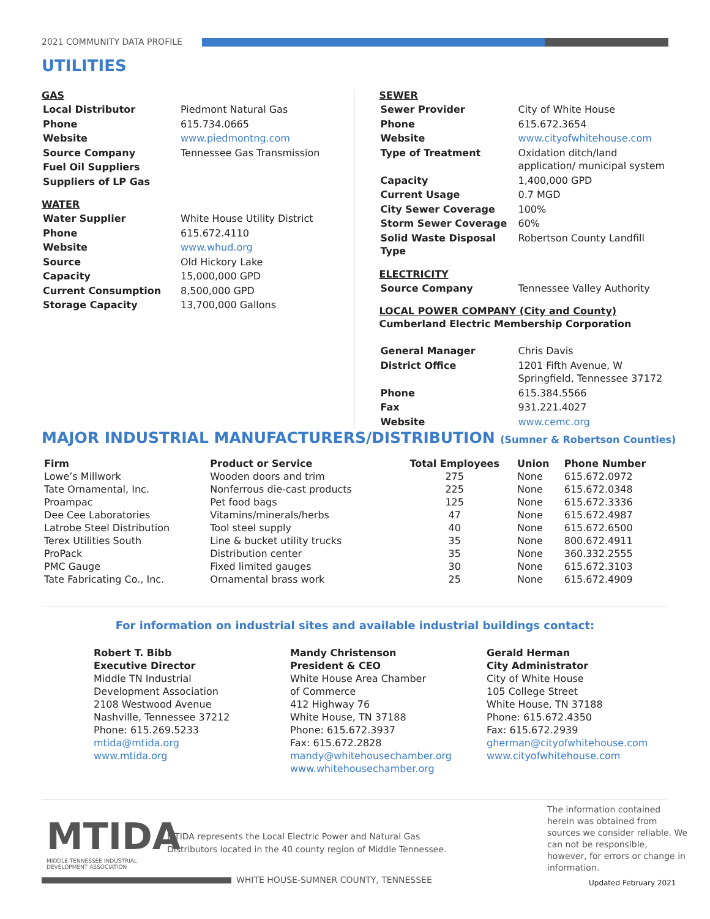2021 COMMUNITY DATA PROFILE
UTILITIES
GAS
| Local Distributor | Piedmont Natural Gas |
| Phone | 615.734.0665 |
| Website | www.piedmontng.com |
| Source Company | Tennessee Gas Transmission |
| Fuel Oil Suppliers | |
| Suppliers of LP Gas | |
WATER
| Water Supplier | White House Utility District |
| Phone | 615.672.4110 |
| Website | www.whud.org |
| Source | Old Hickory Lake |
| Capacity | 15,000,000 GPD |
| Current Consumption | 8,500,000 GPD |
| Storage Capacity | 13,700,000 Gallons |
SEWER
| Sewer Provider | City of White House |
| Phone | 615.672.3654 |
| Website | www.cityofwhitehouse.com |
| Type of Treatment | Oxidation ditch/land application/ municipal system |
| Capacity | 1,400,000 GPD |
| Current Usage | 0.7 MGD |
| City Sewer Coverage | 100% |
| Storm Sewer Coverage | 60% |
| Solid Waste Disposal Type | Robertson County Landfill |
ELECTRICITY
| Source Company | Tennessee Valley Authority |
LOCAL POWER COMPANY (City and County)
Cumberland Electric Membership Corporation
| General Manager | Chris Davis |
| District Office | 1201 Fifth Avenue, W Springfield, Tennessee 37172 |
| Phone | 615.384.5566 |
| Fax | 931.221.4027 |
| Website | www.cemc.org |
MAJOR INDUSTRIAL MANUFACTURERS/DISTRIBUTION (Sumner & Robertson Counties)
| Firm | Product or Service | Total Employees | Union | Phone Number |
| --- | --- | --- | --- | --- |
| Lowe’s Millwork | Wooden doors and trim | 275 | None | 615.672.0972 |
| Tate Ornamental, Inc. | Nonferrous die-cast products | 225 | None | 615.672.0348 |
| Proampac | Pet food bags | 125 | None | 615.672.3336 |
| Dee Cee Laboratories | Vitamins/minerals/herbs | 47 | None | 615.672.4987 |
| Latrobe Steel Distribution | Tool steel supply | 40 | None | 615.672.6500 |
| Terex Utilities South | Line & bucket utility trucks | 35 | None | 800.672.4911 |
| ProPack | Distribution center | 35 | None | 360.332.2555 |
| PMC Gauge | Fixed limited gauges | 30 | None | 615.672.3103 |
| Tate Fabricating Co., Inc. | Ornamental brass work | 25 | None | 615.672.4909 |
For information on industrial sites and available industrial buildings contact:
Robert T. Bibb
Executive Director
Middle TN Industrial
Development Association
2108 Westwood Avenue
Nashville, Tennessee 37212
Phone: 615.269.5233
mtida@mtida.org
www.mtida.org
Mandy Christenson
President & CEO
White House Area Chamber
of Commerce
412 Highway 76
White House, TN 37188
Phone: 615.672.3937
Fax: 615.672.2828
mandy@whitehousechamber.org
www.whitehousechamber.org
Gerald Herman
City Administrator
City of White House
105 College Street
White House, TN 37188
Phone: 615.672.4350
Fax: 615.672.2939
gherman@cityofwhitehouse.com
www.cityofwhitehouse.com
MTIDA
MIDDLE TENNESSEE INDUSTRIAL
DEVELOPMENT ASSOCIATION
MTIDA represents the Local Electric Power and Natural Gas
Distributors located in the 40 county region of Middle Tennessee.
The information contained herein was obtained from sources we consider reliable. We can not be responsible, however, for errors or change in information.
WHITE HOUSE-SUMNER COUNTY, TENNESSEE
Updated February 2021